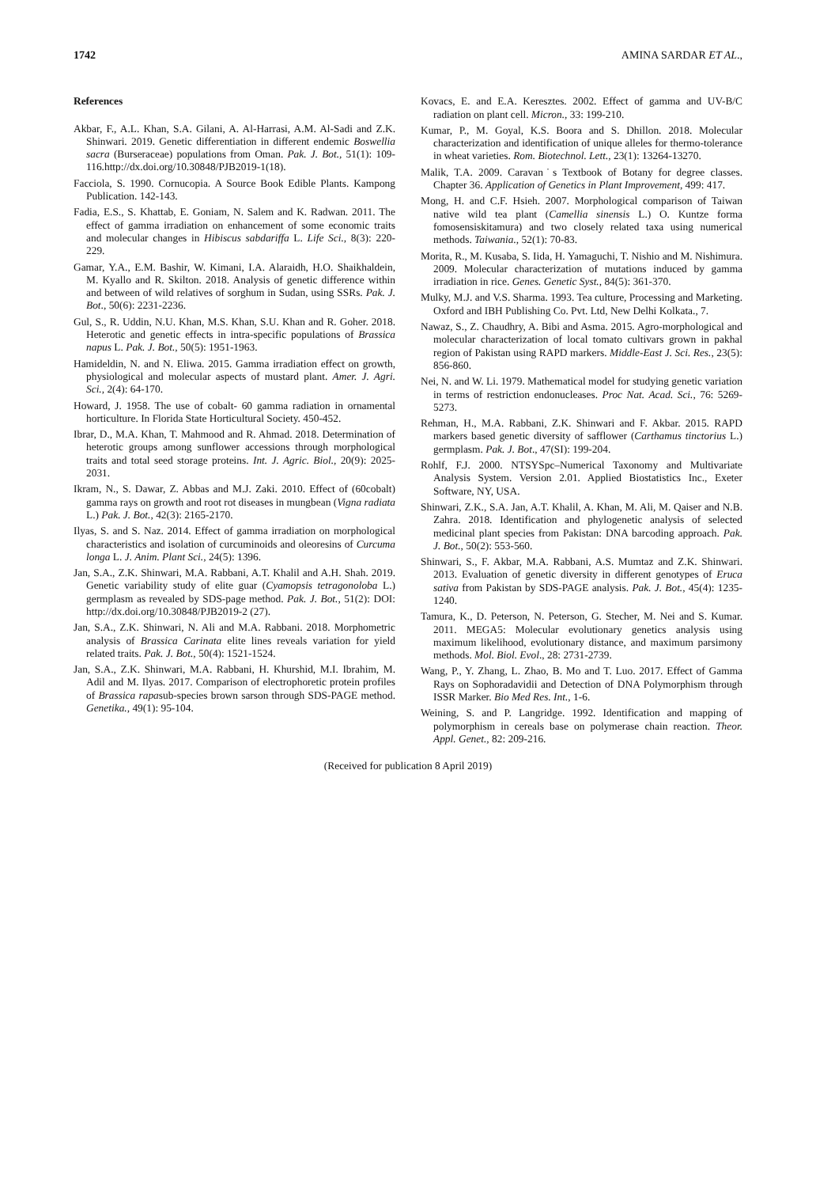1742 AMINA SARDAR ET AL.,
References
Akbar, F., A.L. Khan, S.A. Gilani, A. Al-Harrasi, A.M. Al-Sadi and Z.K. Shinwari. 2019. Genetic differentiation in different endemic Boswellia sacra (Burseraceae) populations from Oman. Pak. J. Bot., 51(1): 109-116.http://dx.doi.org/10.30848/PJB2019-1(18).
Facciola, S. 1990. Cornucopia. A Source Book Edible Plants. Kampong Publication. 142-143.
Fadia, E.S., S. Khattab, E. Goniam, N. Salem and K. Radwan. 2011. The effect of gamma irradiation on enhancement of some economic traits and molecular changes in Hibiscus sabdariffa L. Life Sci., 8(3): 220-229.
Gamar, Y.A., E.M. Bashir, W. Kimani, I.A. Alaraidh, H.O. Shaikhaldein, M. Kyallo and R. Skilton. 2018. Analysis of genetic difference within and between of wild relatives of sorghum in Sudan, using SSRs. Pak. J. Bot., 50(6): 2231-2236.
Gul, S., R. Uddin, N.U. Khan, M.S. Khan, S.U. Khan and R. Goher. 2018. Heterotic and genetic effects in intra-specific populations of Brassica napus L. Pak. J. Bot., 50(5): 1951-1963.
Hamideldin, N. and N. Eliwa. 2015. Gamma irradiation effect on growth, physiological and molecular aspects of mustard plant. Amer. J. Agri. Sci., 2(4): 64-170.
Howard, J. 1958. The use of cobalt- 60 gamma radiation in ornamental horticulture. In Florida State Horticultural Society. 450-452.
Ibrar, D., M.A. Khan, T. Mahmood and R. Ahmad. 2018. Determination of heterotic groups among sunflower accessions through morphological traits and total seed storage proteins. Int. J. Agric. Biol., 20(9): 2025-2031.
Ikram, N., S. Dawar, Z. Abbas and M.J. Zaki. 2010. Effect of (60cobalt) gamma rays on growth and root rot diseases in mungbean (Vigna radiata L.) Pak. J. Bot., 42(3): 2165-2170.
Ilyas, S. and S. Naz. 2014. Effect of gamma irradiation on morphological characteristics and isolation of curcuminoids and oleoresins of Curcuma longa L. J. Anim. Plant Sci., 24(5): 1396.
Jan, S.A., Z.K. Shinwari, M.A. Rabbani, A.T. Khalil and A.H. Shah. 2019. Genetic variability study of elite guar (Cyamopsis tetragonoloba L.) germplasm as revealed by SDS-page method. Pak. J. Bot., 51(2): DOI: http://dx.doi.org/10.30848/PJB2019-2 (27).
Jan, S.A., Z.K. Shinwari, N. Ali and M.A. Rabbani. 2018. Morphometric analysis of Brassica Carinata elite lines reveals variation for yield related traits. Pak. J. Bot., 50(4): 1521-1524.
Jan, S.A., Z.K. Shinwari, M.A. Rabbani, H. Khurshid, M.I. Ibrahim, M. Adil and M. Ilyas. 2017. Comparison of electrophoretic protein profiles of Brassica rapasub-species brown sarson through SDS-PAGE method. Genetika., 49(1): 95-104.
Kovacs, E. and E.A. Keresztes. 2002. Effect of gamma and UV-B/C radiation on plant cell. Micron., 33: 199-210.
Kumar, P., M. Goyal, K.S. Boora and S. Dhillon. 2018. Molecular characterization and identification of unique alleles for thermo-tolerance in wheat varieties. Rom. Biotechnol. Lett., 23(1): 13264-13270.
Malik, T.A. 2009. Caravan˙s Textbook of Botany for degree classes. Chapter 36. Application of Genetics in Plant Improvement, 499: 417.
Mong, H. and C.F. Hsieh. 2007. Morphological comparison of Taiwan native wild tea plant (Camellia sinensis L.) O. Kuntze forma fomosensiskitamura) and two closely related taxa using numerical methods. Taiwania., 52(1): 70-83.
Morita, R., M. Kusaba, S. Iida, H. Yamaguchi, T. Nishio and M. Nishimura. 2009. Molecular characterization of mutations induced by gamma irradiation in rice. Genes. Genetic Syst., 84(5): 361-370.
Mulky, M.J. and V.S. Sharma. 1993. Tea culture, Processing and Marketing. Oxford and IBH Publishing Co. Pvt. Ltd, New Delhi Kolkata., 7.
Nawaz, S., Z. Chaudhry, A. Bibi and Asma. 2015. Agro-morphological and molecular characterization of local tomato cultivars grown in pakhal region of Pakistan using RAPD markers. Middle-East J. Sci. Res., 23(5): 856-860.
Nei, N. and W. Li. 1979. Mathematical model for studying genetic variation in terms of restriction endonucleases. Proc Nat. Acad. Sci., 76: 5269-5273.
Rehman, H., M.A. Rabbani, Z.K. Shinwari and F. Akbar. 2015. RAPD markers based genetic diversity of safflower (Carthamus tinctorius L.) germplasm. Pak. J. Bot., 47(SI): 199-204.
Rohlf, F.J. 2000. NTSYSpc–Numerical Taxonomy and Multivariate Analysis System. Version 2.01. Applied Biostatistics Inc., Exeter Software, NY, USA.
Shinwari, Z.K., S.A. Jan, A.T. Khalil, A. Khan, M. Ali, M. Qaiser and N.B. Zahra. 2018. Identification and phylogenetic analysis of selected medicinal plant species from Pakistan: DNA barcoding approach. Pak. J. Bot., 50(2): 553-560.
Shinwari, S., F. Akbar, M.A. Rabbani, A.S. Mumtaz and Z.K. Shinwari. 2013. Evaluation of genetic diversity in different genotypes of Eruca sativa from Pakistan by SDS-PAGE analysis. Pak. J. Bot., 45(4): 1235-1240.
Tamura, K., D. Peterson, N. Peterson, G. Stecher, M. Nei and S. Kumar. 2011. MEGA5: Molecular evolutionary genetics analysis using maximum likelihood, evolutionary distance, and maximum parsimony methods. Mol. Biol. Evol., 28: 2731-2739.
Wang, P., Y. Zhang, L. Zhao, B. Mo and T. Luo. 2017. Effect of Gamma Rays on Sophoradavidii and Detection of DNA Polymorphism through ISSR Marker. Bio Med Res. Int., 1-6.
Weining, S. and P. Langridge. 1992. Identification and mapping of polymorphism in cereals base on polymerase chain reaction. Theor. Appl. Genet., 82: 209-216.
(Received for publication 8 April 2019)